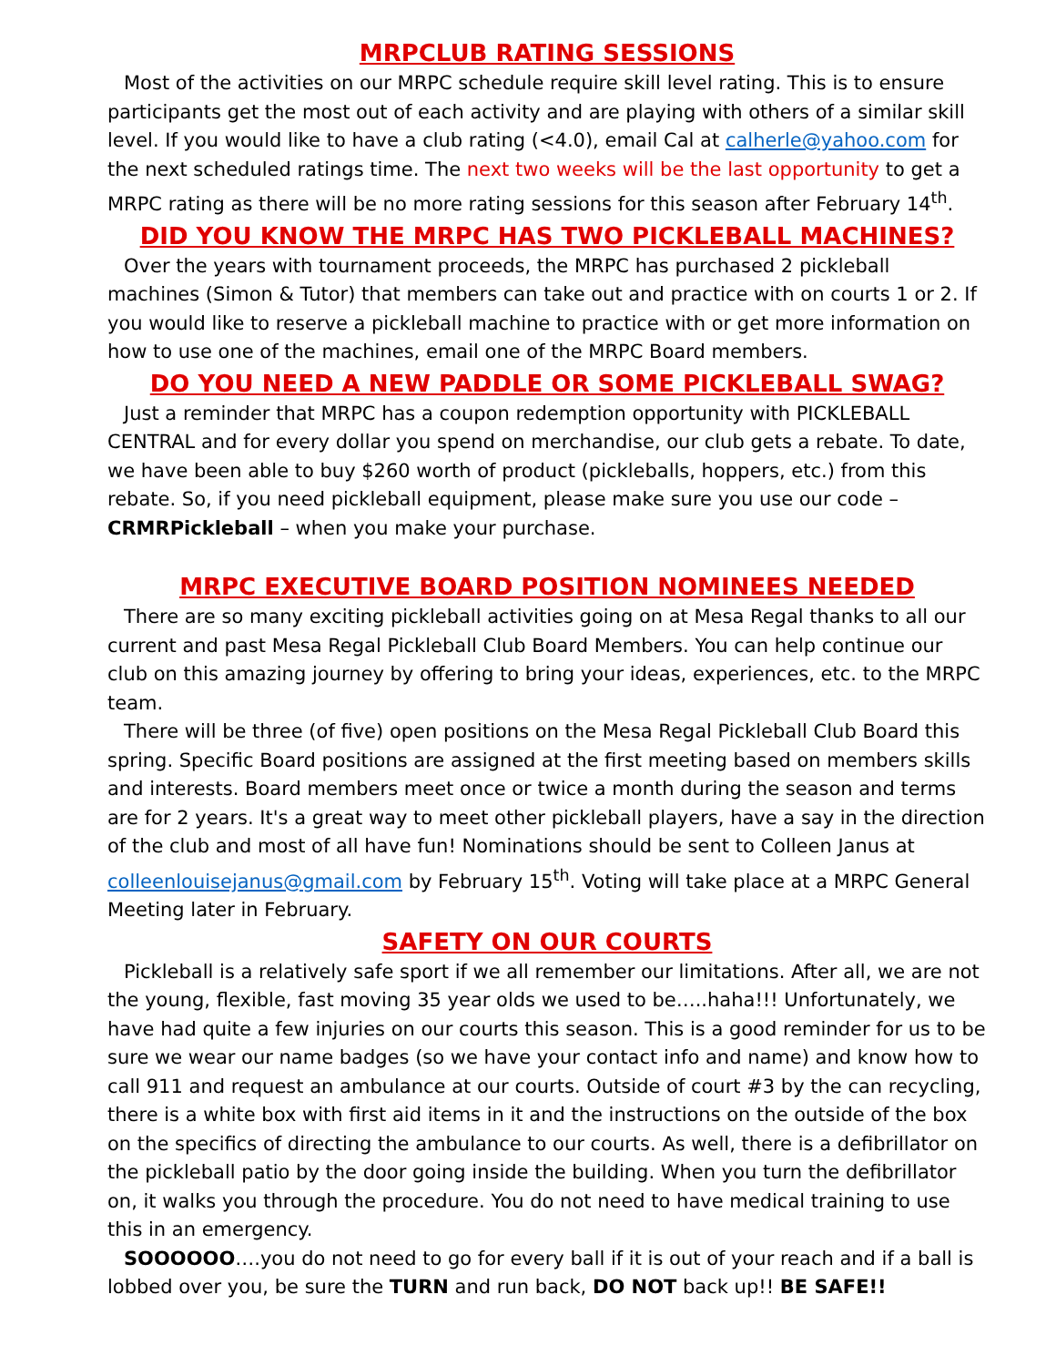MRPCLUB RATING SESSIONS
Most of the activities on our MRPC schedule require skill level rating. This is to ensure participants get the most out of each activity and are playing with others of a similar skill level. If you would like to have a club rating (<4.0), email Cal at calherle@yahoo.com for the next scheduled ratings time. The next two weeks will be the last opportunity to get a MRPC rating as there will be no more rating sessions for this season after February 14<sup>th</sup>.
DID YOU KNOW THE MRPC HAS TWO PICKLEBALL MACHINES?
Over the years with tournament proceeds, the MRPC has purchased 2 pickleball machines (Simon & Tutor) that members can take out and practice with on courts 1 or 2. If you would like to reserve a pickleball machine to practice with or get more information on how to use one of the machines, email one of the MRPC Board members.
DO YOU NEED A NEW PADDLE OR SOME PICKLEBALL SWAG?
Just a reminder that MRPC has a coupon redemption opportunity with PICKLEBALL CENTRAL and for every dollar you spend on merchandise, our club gets a rebate. To date, we have been able to buy $260 worth of product (pickleballs, hoppers, etc.) from this rebate. So, if you need pickleball equipment, please make sure you use our code – CRMRPickleball – when you make your purchase.
MRPC EXECUTIVE BOARD POSITION NOMINEES NEEDED
There are so many exciting pickleball activities going on at Mesa Regal thanks to all our current and past Mesa Regal Pickleball Club Board Members. You can help continue our club on this amazing journey by offering to bring your ideas, experiences, etc. to the MRPC team.
There will be three (of five) open positions on the Mesa Regal Pickleball Club Board this spring. Specific Board positions are assigned at the first meeting based on members skills and interests. Board members meet once or twice a month during the season and terms are for 2 years. It's a great way to meet other pickleball players, have a say in the direction of the club and most of all have fun! Nominations should be sent to Colleen Janus at colleenlouisejanus@gmail.com by February 15<sup>th</sup>. Voting will take place at a MRPC General Meeting later in February.
SAFETY ON OUR COURTS
Pickleball is a relatively safe sport if we all remember our limitations. After all, we are not the young, flexible, fast moving 35 year olds we used to be…..haha!!! Unfortunately, we have had quite a few injuries on our courts this season. This is a good reminder for us to be sure we wear our name badges (so we have your contact info and name) and know how to call 911 and request an ambulance at our courts. Outside of court #3 by the can recycling, there is a white box with first aid items in it and the instructions on the outside of the box on the specifics of directing the ambulance to our courts. As well, there is a defibrillator on the pickleball patio by the door going inside the building. When you turn the defibrillator on, it walks you through the procedure. You do not need to have medical training to use this in an emergency.
SOOOOOO….you do not need to go for every ball if it is out of your reach and if a ball is lobbed over you, be sure the TURN and run back, DO NOT back up!! BE SAFE!!